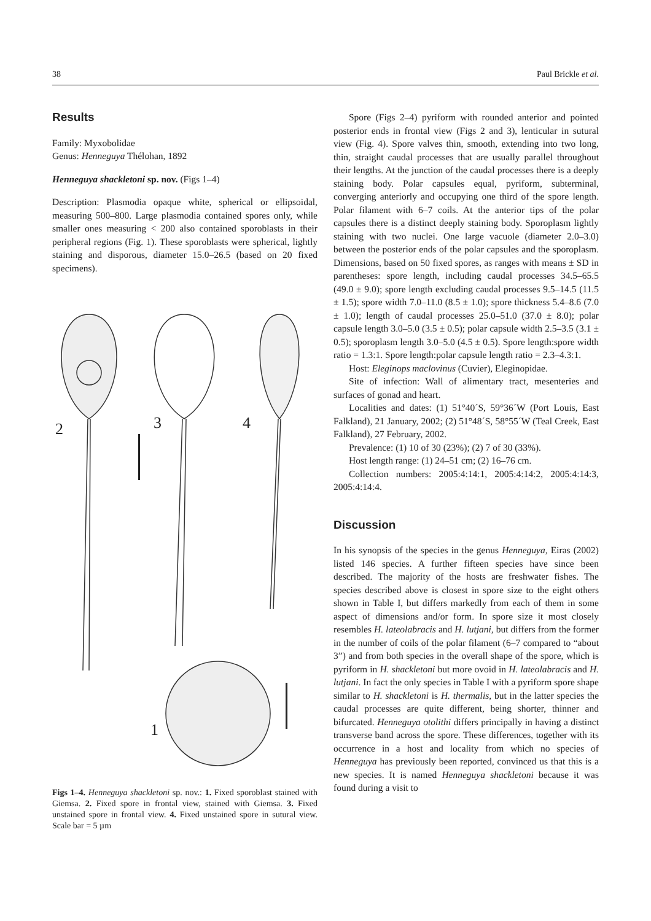38 Paul Brickle et al.
Results
Family: Myxobolidae
Genus: Henneguya Thélohan, 1892
Henneguya shackletoni sp. nov. (Figs 1–4)
Description: Plasmodia opaque white, spherical or ellipsoidal, measuring 500–800. Large plasmodia contained spores only, while smaller ones measuring < 200 also contained sporoblasts in their peripheral regions (Fig. 1). These sporoblasts were spherical, lightly staining and disporous, diameter 15.0–26.5 (based on 20 fixed specimens).
2
3
4
1
Figs 1–4. Henneguya shackletoni sp. nov.: 1. Fixed sporoblast stained with Giemsa. 2. Fixed spore in frontal view, stained with Giemsa. 3. Fixed unstained spore in frontal view. 4. Fixed unstained spore in sutural view. Scale bar = 5 µm
Spore (Figs 2–4) pyriform with rounded anterior and pointed posterior ends in frontal view (Figs 2 and 3), lenticular in sutural view (Fig. 4). Spore valves thin, smooth, extending into two long, thin, straight caudal processes that are usually parallel throughout their lengths. At the junction of the caudal processes there is a deeply staining body. Polar capsules equal, pyriform, subterminal, converging anteriorly and occupying one third of the spore length. Polar filament with 6–7 coils. At the anterior tips of the polar capsules there is a distinct deeply staining body. Sporoplasm lightly staining with two nuclei. One large vacuole (diameter 2.0–3.0) between the posterior ends of the polar capsules and the sporoplasm. Dimensions, based on 50 fixed spores, as ranges with means ± SD in parentheses: spore length, including caudal processes 34.5–65.5 (49.0 ± 9.0); spore length excluding caudal processes 9.5–14.5 (11.5 ± 1.5); spore width 7.0–11.0 (8.5 ± 1.0); spore thickness 5.4–8.6 (7.0 ± 1.0); length of caudal processes 25.0–51.0 (37.0 ± 8.0); polar capsule length 3.0–5.0 (3.5 ± 0.5); polar capsule width 2.5–3.5 (3.1 ± 0.5); sporoplasm length 3.0–5.0 (4.5 ± 0.5). Spore length:spore width ratio = 1.3:1. Spore length:polar capsule length ratio = 2.3–4.3:1.
Host: Eleginops maclovinus (Cuvier), Eleginopidae.
Site of infection: Wall of alimentary tract, mesenteries and surfaces of gonad and heart.
Localities and dates: (1) 51°40´S, 59°36´W (Port Louis, East Falkland), 21 January, 2002; (2) 51°48´S, 58°55´W (Teal Creek, East Falkland), 27 February, 2002.
Prevalence: (1) 10 of 30 (23%); (2) 7 of 30 (33%).
Host length range: (1) 24–51 cm; (2) 16–76 cm.
Collection numbers: 2005:4:14:1, 2005:4:14:2, 2005:4:14:3, 2005:4:14:4.
Discussion
In his synopsis of the species in the genus Henneguya, Eiras (2002) listed 146 species. A further fifteen species have since been described. The majority of the hosts are freshwater fishes. The species described above is closest in spore size to the eight others shown in Table I, but differs markedly from each of them in some aspect of dimensions and/or form. In spore size it most closely resembles H. lateolabracis and H. lutjani, but differs from the former in the number of coils of the polar filament (6–7 compared to “about 3”) and from both species in the overall shape of the spore, which is pyriform in H. shackletoni but more ovoid in H. lateolabracis and H. lutjani. In fact the only species in Table I with a pyriform spore shape similar to H. shackletoni is H. thermalis, but in the latter species the caudal processes are quite different, being shorter, thinner and bifurcated. Henneguya otolithi differs principally in having a distinct transverse band across the spore. These differences, together with its occurrence in a host and locality from which no species of Henneguya has previously been reported, convinced us that this is a new species. It is named Henneguya shackletoni because it was found during a visit to